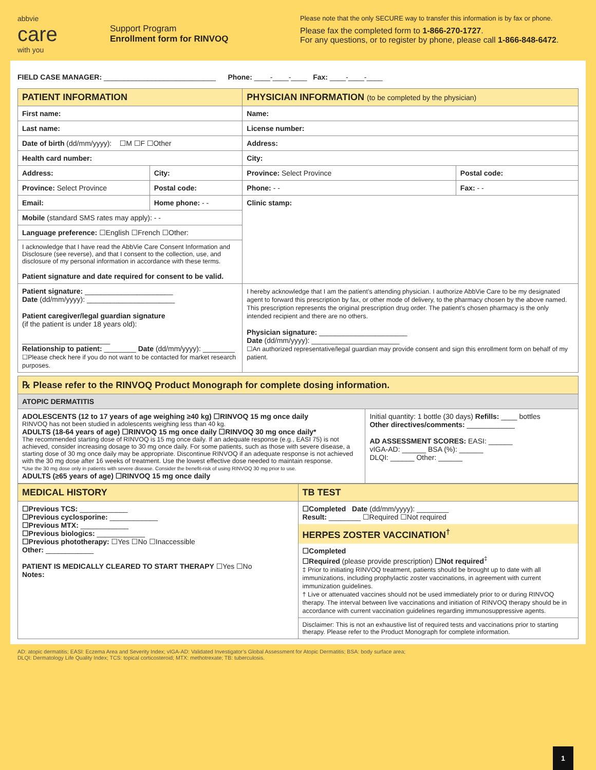abbvie
care
with you
Support Program
Enrollment form for RINVOQ
Please note that the only SECURE way to transfer this information is by fax or phone.
Please fax the completed form to 1-866-270-1727.
For any questions, or to register by phone, please call 1-866-848-6472.
FIELD CASE MANAGER: ____________________________ Phone: ____-____-____ Fax: ____-____-____
| PATIENT INFORMATION | | PHYSICIAN INFORMATION (to be completed by the physician) | |
| First name: | | Name: | |
| Last name: | | License number: | |
| Date of birth (dd/mm/yyyy): ☐M ☐F ☐Other | | Address: | |
| Health card number: | | City: | |
| Address: | City: | Province: Select Province | Postal code: |
| Province: Select Province | Postal code: | Phone: - - | Fax: - - |
| Email: | Home phone: - - | Clinic stamp: | |
| Mobile (standard SMS rates may apply): - - | | | |
| Language preference: ☐English ☐French ☐Other: | | | |
| I acknowledge that I have read the AbbVie Care Consent Information and Disclosure (see reverse), and that I consent to the collection, use, and disclosure of my personal information in accordance with these terms. Patient signature and date required for consent to be valid. | | | |
| Patient signature: ______________________ Date (dd/mm/yyyy): ______________________ Patient caregiver/legal guardian signature (if the patient is under 18 years old): ______________________ Relationship to patient: ________ Date (dd/mm/yyyy): ________ ☐Please check here if you do not want to be contacted for market research purposes. | | I hereby acknowledge that I am the patient’s attending physician. I authorize AbbVie Care to be my designated agent to forward this prescription by fax, or other mode of delivery, to the pharmacy chosen by the above named. This prescription represents the original prescription drug order. The patient’s chosen pharmacy is the only intended recipient and there are no others. Physician signature: ______________________ Date (dd/mm/yyyy): ______________________ ☐An authorized representative/legal guardian may provide consent and sign this enrollment form on behalf of my patient. | |
| ℞ Please refer to the RINVOQ Product Monograph for complete dosing information. | |
| ATOPIC DERMATITIS | |
| ADOLESCENTS (12 to 17 years of age weighing ≥40 kg) ☐RINVOQ 15 mg once daily RINVOQ has not been studied in adolescents weighing less than 40 kg. ADULTS (18-64 years of age) ☐RINVOQ 15 mg once daily ☐RINVOQ 30 mg once daily* The recommended starting dose of RINVOQ is 15 mg once daily. If an adequate response (e.g., EASI 75) is not achieved, consider increasing dosage to 30 mg once daily. For some patients, such as those with severe disease, a starting dose of 30 mg once daily may be appropriate. Discontinue RINVOQ if an adequate response is not achieved with the 30 mg dose after 16 weeks of treatment. Use the lowest effective dose needed to maintain response. *Use the 30 mg dose only in patients with severe disease. Consider the benefit-risk of using RINVOQ 30 mg prior to use. ADULTS (≥65 years of age) ☐RINVOQ 15 mg once daily | Initial quantity: 1 bottle (30 days) Refills: ____ bottles Other directives/comments: ____________ AD ASSESSMENT SCORES: EASI: ______ vIGA-AD: ______ BSA (%): ______ DLQI: ______ Other: ______ |
| MEDICAL HISTORY | TB TEST |
| ☐Previous TCS: ____________ ☐Previous cyclosporine: ____________ ☐Previous MTX: ____________ ☐Previous biologics: ____________ ☐Previous phototherapy: ☐Yes ☐No ☐Inaccessible Other: ____________ PATIENT IS MEDICALLY CLEARED TO START THERAPY ☐Yes ☐No Notes: | ☐Completed Date (dd/mm/yyyy): ________ Result: ________ ☐Required ☐Not required HERPES ZOSTER VACCINATION<sup>†</sup> ☐Completed ☐Required (please provide prescription) ☐Not required<sup>‡</sup> ‡ Prior to initiating RINVOQ treatment, patients should be brought up to date with all immunizations, including prophylactic zoster vaccinations, in agreement with current immunization guidelines. † Live or attenuated vaccines should not be used immediately prior to or during RINVOQ therapy. The interval between live vaccinations and initiation of RINVOQ therapy should be in accordance with current vaccination guidelines regarding immunosuppressive agents. |
| | Disclaimer: This is not an exhaustive list of required tests and vaccinations prior to starting therapy. Please refer to the Product Monograph for complete information. |
AD: atopic dermatitis; EASI: Eczema Area and Severity Index; vIGA-AD: Validated Investigator’s Global Assessment for Atopic Dermatitis; BSA: body surface area;
DLQI: Dermatology Life Quality Index; TCS: topical corticosteroid; MTX: methotrexate; TB: tuberculosis.
1